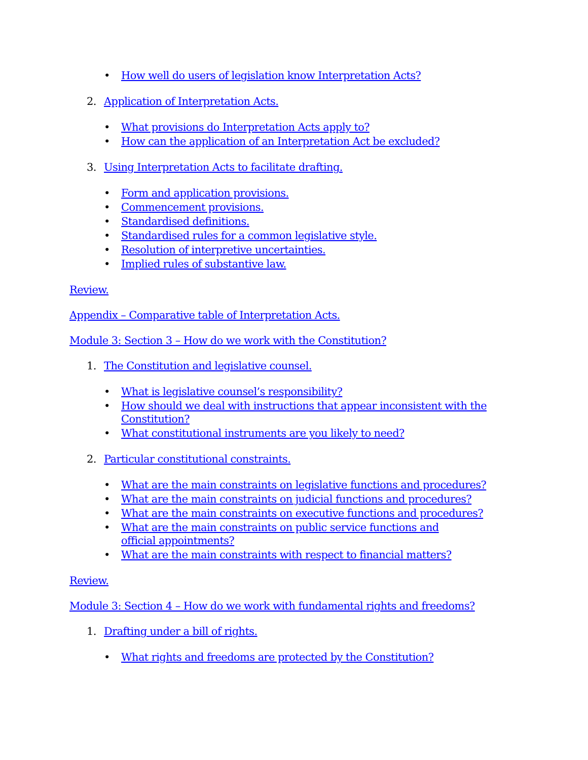• How well do users of legislation know Interpretation Acts?
2. Application of Interpretation Acts.
• What provisions do Interpretation Acts apply to?
• How can the application of an Interpretation Act be excluded?
3. Using Interpretation Acts to facilitate drafting.
• Form and application provisions.
• Commencement provisions.
• Standardised definitions.
• Standardised rules for a common legislative style.
• Resolution of interpretive uncertainties.
• Implied rules of substantive law.
Review.
Appendix – Comparative table of Interpretation Acts.
Module 3: Section 3 – How do we work with the Constitution?
1. The Constitution and legislative counsel.
• What is legislative counsel’s responsibility?
• How should we deal with instructions that appear inconsistent with the Constitution?
• What constitutional instruments are you likely to need?
2. Particular constitutional constraints.
• What are the main constraints on legislative functions and procedures?
• What are the main constraints on judicial functions and procedures?
• What are the main constraints on executive functions and procedures?
• What are the main constraints on public service functions and
official appointments?
• What are the main constraints with respect to financial matters?
Review.
Module 3: Section 4 – How do we work with fundamental rights and freedoms?
1. Drafting under a bill of rights.
• What rights and freedoms are protected by the Constitution?